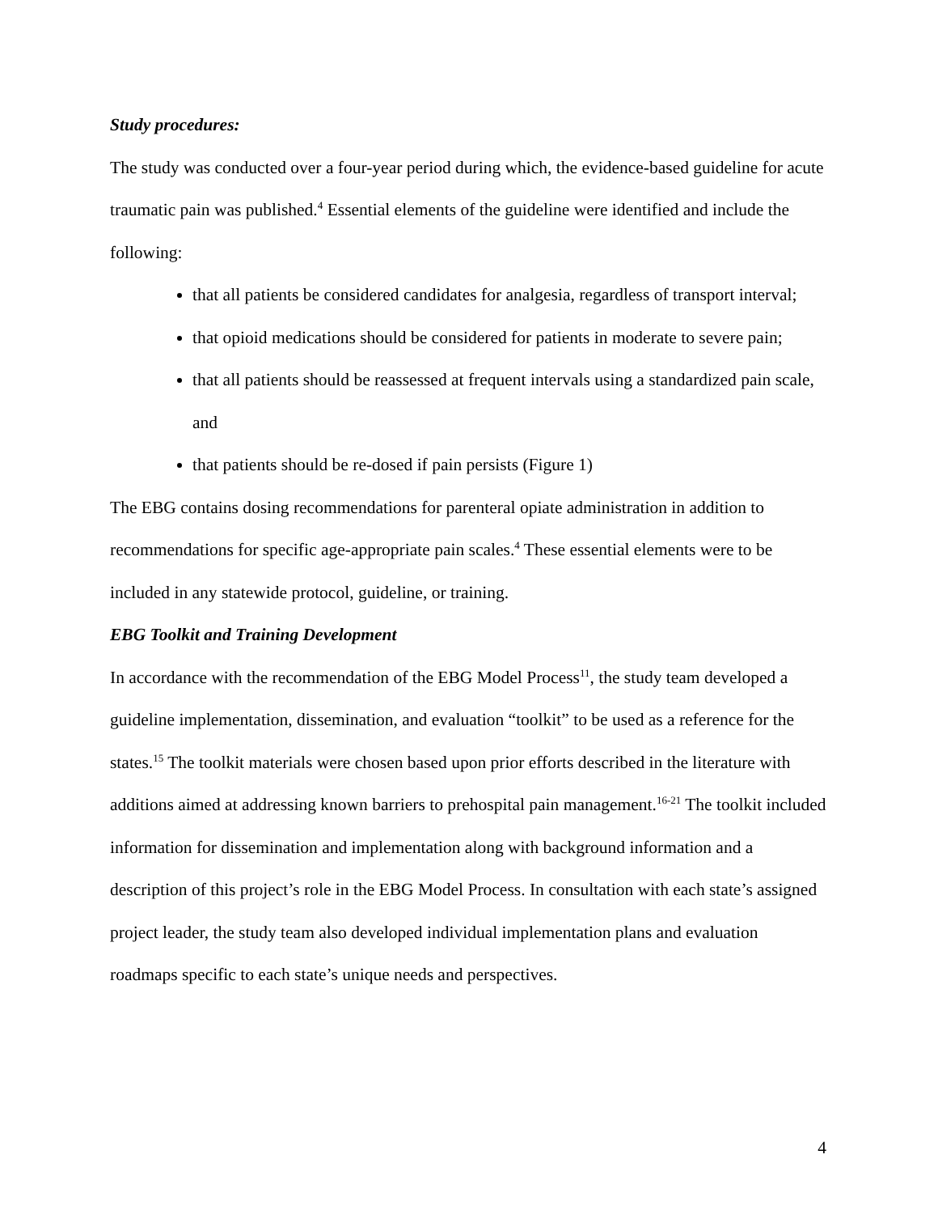Study procedures:
The study was conducted over a four-year period during which, the evidence-based guideline for acute traumatic pain was published.<sup>4</sup> Essential elements of the guideline were identified and include the following:
that all patients be considered candidates for analgesia, regardless of transport interval;
that opioid medications should be considered for patients in moderate to severe pain;
that all patients should be reassessed at frequent intervals using a standardized pain scale, and
that patients should be re-dosed if pain persists (Figure 1)
The EBG contains dosing recommendations for parenteral opiate administration in addition to recommendations for specific age-appropriate pain scales.<sup>4</sup> These essential elements were to be included in any statewide protocol, guideline, or training.
EBG Toolkit and Training Development
In accordance with the recommendation of the EBG Model Process<sup>11</sup>, the study team developed a guideline implementation, dissemination, and evaluation “toolkit” to be used as a reference for the states.<sup>15</sup> The toolkit materials were chosen based upon prior efforts described in the literature with additions aimed at addressing known barriers to prehospital pain management.<sup>16-21</sup> The toolkit included information for dissemination and implementation along with background information and a description of this project’s role in the EBG Model Process. In consultation with each state’s assigned project leader, the study team also developed individual implementation plans and evaluation roadmaps specific to each state’s unique needs and perspectives.
4